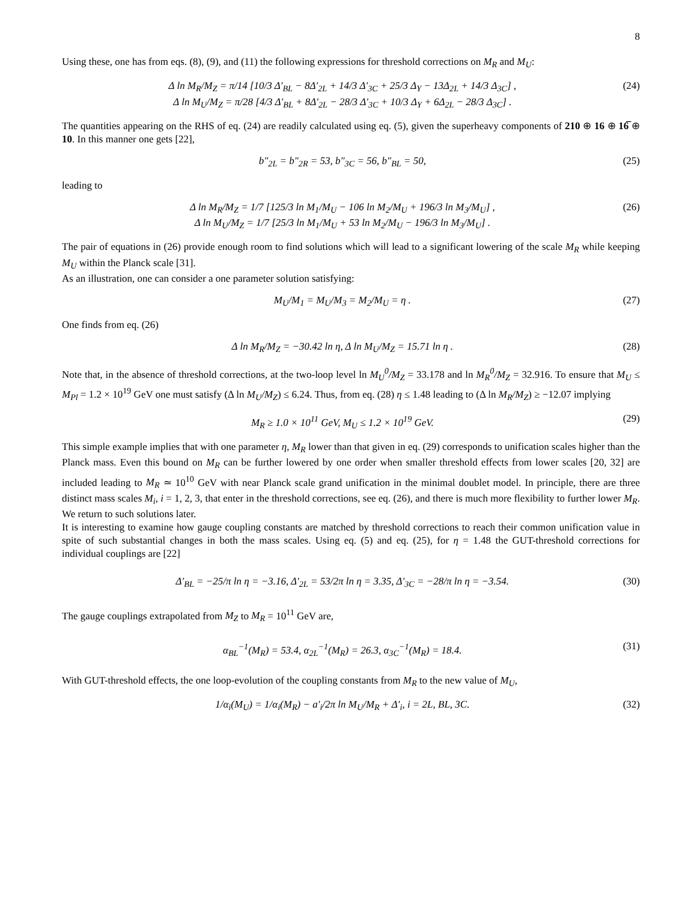8
Using these, one has from eqs. (8), (9), and (11) the following expressions for threshold corrections on M<sub>R</sub> and M<sub>U</sub>:
Δ ln M<sub>R</sub>/M<sub>Z</sub> = π/14 [10/3 Δ′<sub>BL</sub> − 8Δ′<sub>2L</sub> + 14/3 Δ′<sub>3C</sub> + 25/3 Δ<sub>Y</sub> − 13Δ<sub>2L</sub> + 14/3 Δ<sub>3C</sub>] ,
Δ ln M<sub>U</sub>/M<sub>Z</sub> = π/28 [4/3 Δ′<sub>BL</sub> + 8Δ′<sub>2L</sub> − 28/3 Δ′<sub>3C</sub> + 10/3 Δ<sub>Y</sub> + 6Δ<sub>2L</sub> − 28/3 Δ<sub>3C</sub>] .
(24)
The quantities appearing on the RHS of eq. (24) are readily calculated using eq. (5), given the superheavy components of 210 ⊕ 16 ⊕ 16̅ ⊕ 10. In this manner one gets [22],
b″<sub>2L</sub> = b″<sub>2R</sub> = 53, b″<sub>3C</sub> = 56, b″<sub>BL</sub> = 50,
(25)
leading to
Δ ln M<sub>R</sub>/M<sub>Z</sub> = 1/7 [125/3 ln M<sub>1</sub>/M<sub>U</sub> − 106 ln M<sub>2</sub>/M<sub>U</sub> + 196/3 ln M<sub>3</sub>/M<sub>U</sub>] ,
Δ ln M<sub>U</sub>/M<sub>Z</sub> = 1/7 [25/3 ln M<sub>1</sub>/M<sub>U</sub> + 53 ln M<sub>2</sub>/M<sub>U</sub> − 196/3 ln M<sub>3</sub>/M<sub>U</sub>] .
(26)
The pair of equations in (26) provide enough room to find solutions which will lead to a significant lowering of the scale M<sub>R</sub> while keeping M<sub>U</sub> within the Planck scale [31].
As an illustration, one can consider a one parameter solution satisfying:
M<sub>U</sub>/M<sub>1</sub> = M<sub>U</sub>/M<sub>3</sub> = M<sub>2</sub>/M<sub>U</sub> = η . (27)
One finds from eq. (26)
Δ ln M<sub>R</sub>/M<sub>Z</sub> = −30.42 ln η, Δ ln M<sub>U</sub>/M<sub>Z</sub> = 15.71 ln η .
(28)
Note that, in the absence of threshold corrections, at the two-loop level ln M<sub>U</sub><sup>0</sup>/M<sub>Z</sub> = 33.178 and ln M<sub>R</sub><sup>0</sup>/M<sub>Z</sub> = 32.916. To ensure that M<sub>U</sub> ≤ M<sub>Pl</sub> = 1.2 × 10<sup>19</sup> GeV one must satisfy (Δ ln M<sub>U</sub>/M<sub>Z</sub>) ≤ 6.24. Thus, from eq. (28) η ≤ 1.48 leading to (Δ ln M<sub>R</sub>/M<sub>Z</sub>) ≥ −12.07 implying
M<sub>R</sub> ≥ 1.0 × 10<sup>11</sup> GeV, M<sub>U</sub> ≤ 1.2 × 10<sup>19</sup> GeV.
(29)
This simple example implies that with one parameter η, M<sub>R</sub> lower than that given in eq. (29) corresponds to unification scales higher than the Planck mass. Even this bound on M<sub>R</sub> can be further lowered by one order when smaller threshold effects from lower scales [20, 32] are included leading to M<sub>R</sub> ≃ 10<sup>10</sup> GeV with near Planck scale grand unification in the minimal doublet model. In principle, there are three distinct mass scales M<sub>i</sub>, i = 1, 2, 3, that enter in the threshold corrections, see eq. (26), and there is much more flexibility to further lower M<sub>R</sub>. We return to such solutions later.
It is interesting to examine how gauge coupling constants are matched by threshold corrections to reach their common unification value in spite of such substantial changes in both the mass scales. Using eq. (5) and eq. (25), for η = 1.48 the GUT-threshold corrections for individual couplings are [22]
Δ′<sub>BL</sub> = −25/π ln η = −3.16, Δ′<sub>2L</sub> = 53/2π ln η = 3.35, Δ′<sub>3C</sub> = −28/π ln η = −3.54.
(30)
The gauge couplings extrapolated from M<sub>Z</sub> to M<sub>R</sub> = 10<sup>11</sup> GeV are,
α<sub>BL</sub><sup>−1</sup>(M<sub>R</sub>) = 53.4, α<sub>2L</sub><sup>−1</sup>(M<sub>R</sub>) = 26.3, α<sub>3C</sub><sup>−1</sup>(M<sub>R</sub>) = 18.4.
(31)
With GUT-threshold effects, the one loop-evolution of the coupling constants from M<sub>R</sub> to the new value of M<sub>U</sub>,
1/α<sub>i</sub>(M<sub>U</sub>) = 1/α<sub>i</sub>(M<sub>R</sub>) − a′<sub>i</sub>/2π ln M<sub>U</sub>/M<sub>R</sub> + Δ′<sub>i</sub>, i = 2L, BL, 3C.
(32)